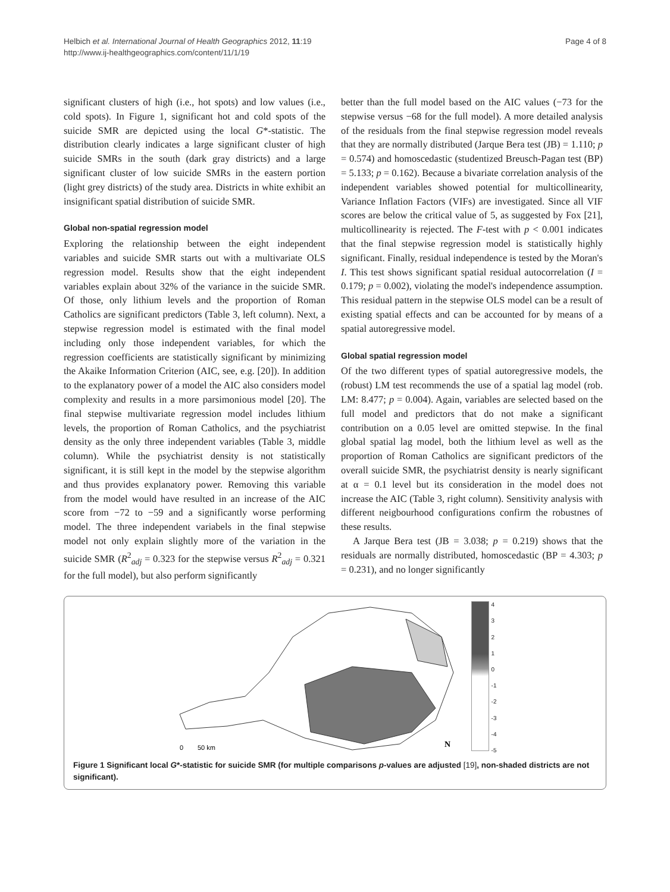Helbich et al. International Journal of Health Geographics 2012, 11:19
http://www.ij-healthgeographics.com/content/11/1/19
Page 4 of 8
significant clusters of high (i.e., hot spots) and low values (i.e., cold spots). In Figure 1, significant hot and cold spots of the suicide SMR are depicted using the local G*-statistic. The distribution clearly indicates a large significant cluster of high suicide SMRs in the south (dark gray districts) and a large significant cluster of low suicide SMRs in the eastern portion (light grey districts) of the study area. Districts in white exhibit an insignificant spatial distribution of suicide SMR.
Global non-spatial regression model
Exploring the relationship between the eight independent variables and suicide SMR starts out with a multivariate OLS regression model. Results show that the eight independent variables explain about 32% of the variance in the suicide SMR. Of those, only lithium levels and the proportion of Roman Catholics are significant predictors (Table 3, left column). Next, a stepwise regression model is estimated with the final model including only those independent variables, for which the regression coefficients are statistically significant by minimizing the Akaike Information Criterion (AIC, see, e.g. [20]). In addition to the explanatory power of a model the AIC also considers model complexity and results in a more parsimonious model [20]. The final stepwise multivariate regression model includes lithium levels, the proportion of Roman Catholics, and the psychiatrist density as the only three independent variables (Table 3, middle column). While the psychiatrist density is not statistically significant, it is still kept in the model by the stepwise algorithm and thus provides explanatory power. Removing this variable from the model would have resulted in an increase of the AIC score from −72 to −59 and a significantly worse performing model. The three independent variabels in the final stepwise model not only explain slightly more of the variation in the suicide SMR (R<sup>2</sup><sub>adj</sub> = 0.323 for the stepwise versus R<sup>2</sup><sub>adj</sub> = 0.321 for the full model), but also perform significantly
better than the full model based on the AIC values (−73 for the stepwise versus −68 for the full model). A more detailed analysis of the residuals from the final stepwise regression model reveals that they are normally distributed (Jarque Bera test (JB) = 1.110; p = 0.574) and homoscedastic (studentized Breusch-Pagan test (BP) = 5.133; p = 0.162). Because a bivariate correlation analysis of the independent variables showed potential for multicollinearity, Variance Inflation Factors (VIFs) are investigated. Since all VIF scores are below the critical value of 5, as suggested by Fox [21], multicollinearity is rejected. The F-test with p < 0.001 indicates that the final stepwise regression model is statistically highly significant. Finally, residual independence is tested by the Moran's I. This test shows significant spatial residual autocorrelation (I = 0.179; p = 0.002), violating the model's independence assumption. This residual pattern in the stepwise OLS model can be a result of existing spatial effects and can be accounted for by means of a spatial autoregressive model.
Global spatial regression model
Of the two different types of spatial autoregressive models, the (robust) LM test recommends the use of a spatial lag model (rob. LM: 8.477; p = 0.004). Again, variables are selected based on the full model and predictors that do not make a significant contribution on a 0.05 level are omitted stepwise. In the final global spatial lag model, both the lithium level as well as the proportion of Roman Catholics are significant predictors of the overall suicide SMR, the psychiatrist density is nearly significant at α = 0.1 level but its consideration in the model does not increase the AIC (Table 3, right column). Sensitivity analysis with different neigbourhood configurations confirm the robustnes of these results.
A Jarque Bera test (JB = 3.038; p = 0.219) shows that the residuals are normally distributed, homoscedastic (BP = 4.303; p = 0.231), and no longer significantly
0
50 km
N
43210
-1
-2
-3
-4
-5
Figure 1 Significant local G*-statistic for suicide SMR (for multiple comparisons p-values are adjusted [19], non-shaded districts are not significant).